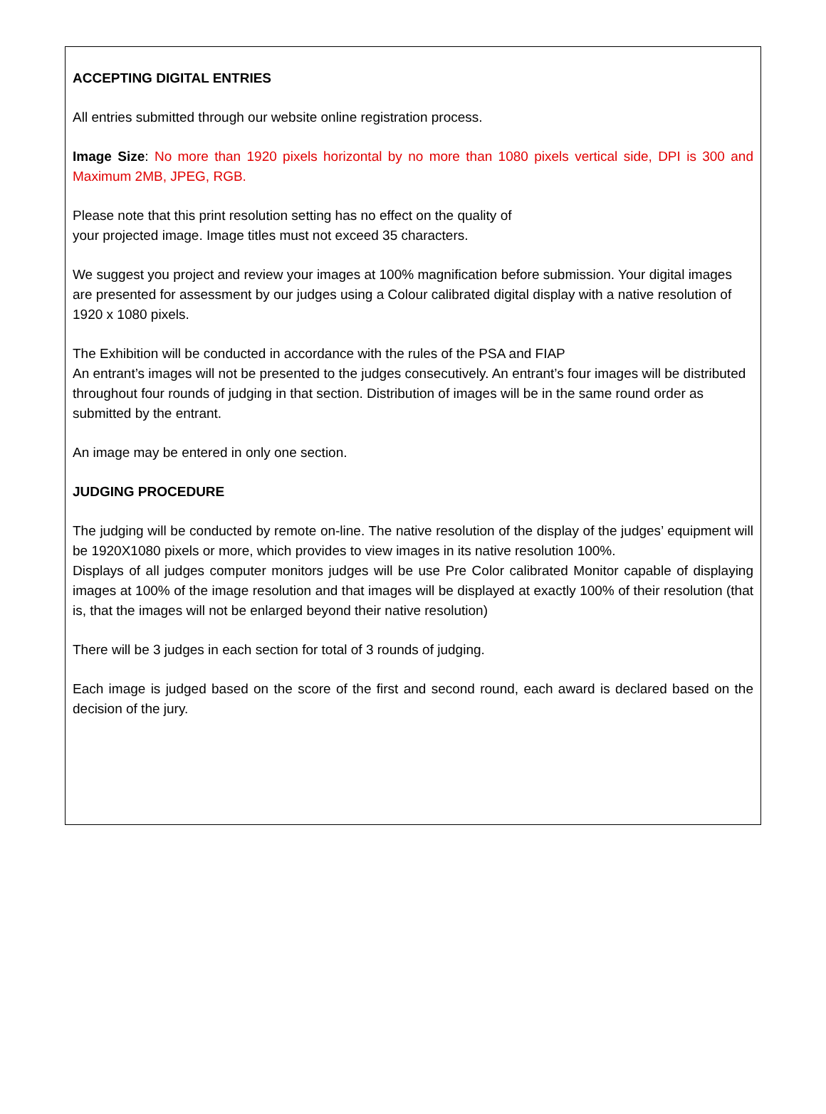ACCEPTING DIGITAL ENTRIES
All entries submitted through our website online registration process.
Image Size: No more than 1920 pixels horizontal by no more than 1080 pixels vertical side, DPI is 300 and Maximum 2MB, JPEG, RGB.
Please note that this print resolution setting has no effect on the quality of
your projected image. Image titles must not exceed 35 characters.
We suggest you project and review your images at 100% magnification before submission. Your digital images are presented for assessment by our judges using a Colour calibrated digital display with a native resolution of 1920 x 1080 pixels.
The Exhibition will be conducted in accordance with the rules of the PSA and FIAP
An entrant’s images will not be presented to the judges consecutively. An entrant’s four images will be distributed throughout four rounds of judging in that section. Distribution of images will be in the same round order as submitted by the entrant.
An image may be entered in only one section.
JUDGING PROCEDURE
The judging will be conducted by remote on-line. The native resolution of the display of the judges’ equipment will be 1920X1080 pixels or more, which provides to view images in its native resolution 100%.
Displays of all judges computer monitors judges will be use Pre Color calibrated Monitor capable of displaying images at 100% of the image resolution and that images will be displayed at exactly 100% of their resolution (that is, that the images will not be enlarged beyond their native resolution)
There will be 3 judges in each section for total of 3 rounds of judging.
Each image is judged based on the score of the first and second round, each award is declared based on the decision of the jury.